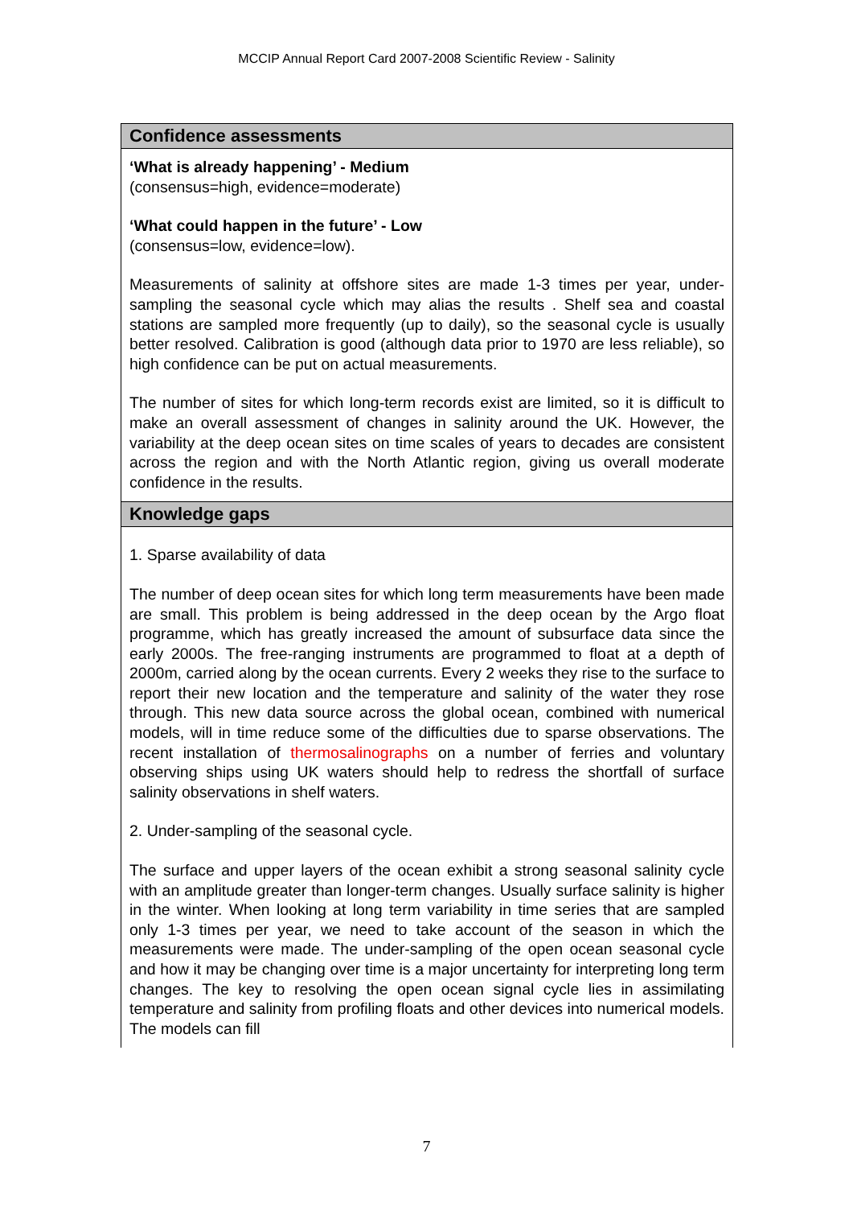MCCIP Annual Report Card 2007-2008 Scientific Review - Salinity
Confidence assessments
‘What is already happening’ - Medium
(consensus=high, evidence=moderate)
‘What could happen in the future’ - Low
(consensus=low, evidence=low).
Measurements of salinity at offshore sites are made 1-3 times per year, under-sampling the seasonal cycle which may alias the results . Shelf sea and coastal stations are sampled more frequently (up to daily), so the seasonal cycle is usually better resolved. Calibration is good (although data prior to 1970 are less reliable), so high confidence can be put on actual measurements.
The number of sites for which long-term records exist are limited, so it is difficult to make an overall assessment of changes in salinity around the UK. However, the variability at the deep ocean sites on time scales of years to decades are consistent across the region and with the North Atlantic region, giving us overall moderate confidence in the results.
Knowledge gaps
1. Sparse availability of data
The number of deep ocean sites for which long term measurements have been made are small. This problem is being addressed in the deep ocean by the Argo float programme, which has greatly increased the amount of subsurface data since the early 2000s. The free-ranging instruments are programmed to float at a depth of 2000m, carried along by the ocean currents. Every 2 weeks they rise to the surface to report their new location and the temperature and salinity of the water they rose through. This new data source across the global ocean, combined with numerical models, will in time reduce some of the difficulties due to sparse observations. The recent installation of thermosalinographs on a number of ferries and voluntary observing ships using UK waters should help to redress the shortfall of surface salinity observations in shelf waters.
2. Under-sampling of the seasonal cycle.
The surface and upper layers of the ocean exhibit a strong seasonal salinity cycle with an amplitude greater than longer-term changes. Usually surface salinity is higher in the winter. When looking at long term variability in time series that are sampled only 1-3 times per year, we need to take account of the season in which the measurements were made. The under-sampling of the open ocean seasonal cycle and how it may be changing over time is a major uncertainty for interpreting long term changes. The key to resolving the open ocean signal cycle lies in assimilating temperature and salinity from profiling floats and other devices into numerical models. The models can fill
7